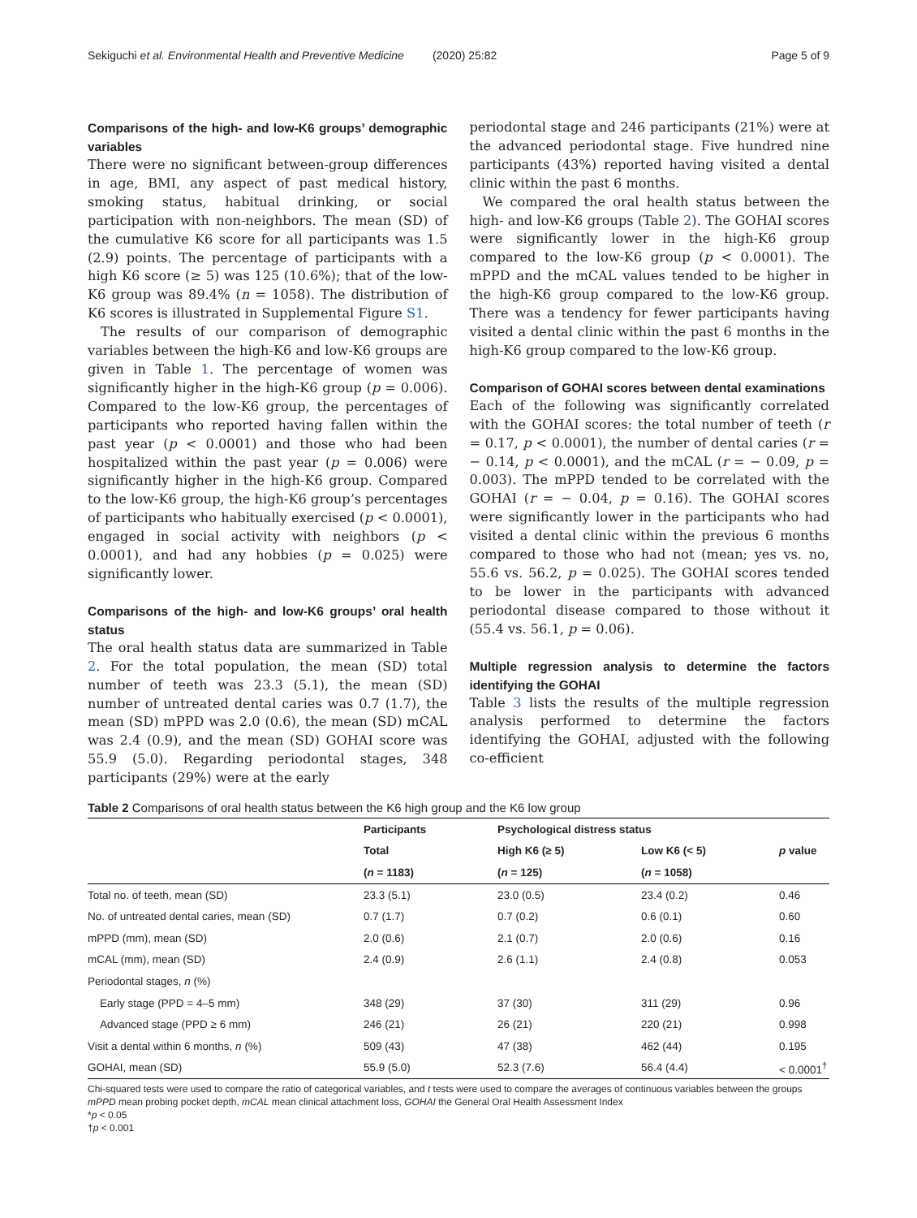Sekiguchi et al. Environmental Health and Preventive Medicine (2020) 25:82 Page 5 of 9
Comparisons of the high- and low-K6 groups’ demographic variables
There were no significant between-group differences in age, BMI, any aspect of past medical history, smoking status, habitual drinking, or social participation with non-neighbors. The mean (SD) of the cumulative K6 score for all participants was 1.5 (2.9) points. The percentage of participants with a high K6 score (≥ 5) was 125 (10.6%); that of the low-K6 group was 89.4% (n = 1058). The distribution of K6 scores is illustrated in Supplemental Figure S1.
The results of our comparison of demographic variables between the high-K6 and low-K6 groups are given in Table 1. The percentage of women was significantly higher in the high-K6 group (p = 0.006). Compared to the low-K6 group, the percentages of participants who reported having fallen within the past year (p < 0.0001) and those who had been hospitalized within the past year (p = 0.006) were significantly higher in the high-K6 group. Compared to the low-K6 group, the high-K6 group’s percentages of participants who habitually exercised (p < 0.0001), engaged in social activity with neighbors (p < 0.0001), and had any hobbies (p = 0.025) were significantly lower.
Comparisons of the high- and low-K6 groups’ oral health status
The oral health status data are summarized in Table 2. For the total population, the mean (SD) total number of teeth was 23.3 (5.1), the mean (SD) number of untreated dental caries was 0.7 (1.7), the mean (SD) mPPD was 2.0 (0.6), the mean (SD) mCAL was 2.4 (0.9), and the mean (SD) GOHAI score was 55.9 (5.0). Regarding periodontal stages, 348 participants (29%) were at the early
periodontal stage and 246 participants (21%) were at the advanced periodontal stage. Five hundred nine participants (43%) reported having visited a dental clinic within the past 6 months.
We compared the oral health status between the high- and low-K6 groups (Table 2). The GOHAI scores were significantly lower in the high-K6 group compared to the low-K6 group (p < 0.0001). The mPPD and the mCAL values tended to be higher in the high-K6 group compared to the low-K6 group. There was a tendency for fewer participants having visited a dental clinic within the past 6 months in the high-K6 group compared to the low-K6 group.
Comparison of GOHAI scores between dental examinations
Each of the following was significantly correlated with the GOHAI scores: the total number of teeth (r = 0.17, p < 0.0001), the number of dental caries (r = − 0.14, p < 0.0001), and the mCAL (r = − 0.09, p = 0.003). The mPPD tended to be correlated with the GOHAI (r = − 0.04, p = 0.16). The GOHAI scores were significantly lower in the participants who had visited a dental clinic within the previous 6 months compared to those who had not (mean; yes vs. no, 55.6 vs. 56.2, p = 0.025). The GOHAI scores tended to be lower in the participants with advanced periodontal disease compared to those without it (55.4 vs. 56.1, p = 0.06).
Multiple regression analysis to determine the factors identifying the GOHAI
Table 3 lists the results of the multiple regression analysis performed to determine the factors identifying the GOHAI, adjusted with the following co-efficient
Table 2 Comparisons of oral health status between the K6 high group and the K6 low group
| | Participants | Psychological distress status | | |
| --- | --- | --- | --- | --- |
| | Total | High K6 (≥ 5) | Low K6 (< 5) | p value |
| | ( n = 1183) | ( n = 125) | ( n = 1058) | |
| Total no. of teeth, mean (SD) | 23.3 (5.1) | 23.0 (0.5) | 23.4 (0.2) | 0.46 |
| No. of untreated dental caries, mean (SD) | 0.7 (1.7) | 0.7 (0.2) | 0.6 (0.1) | 0.60 |
| mPPD (mm), mean (SD) | 2.0 (0.6) | 2.1 (0.7) | 2.0 (0.6) | 0.16 |
| mCAL (mm), mean (SD) | 2.4 (0.9) | 2.6 (1.1) | 2.4 (0.8) | 0.053 |
| Periodontal stages, n (%) | | | | |
| Early stage (PPD = 4–5 mm) | 348 (29) | 37 (30) | 311 (29) | 0.96 |
| Advanced stage (PPD ≥ 6 mm) | 246 (21) | 26 (21) | 220 (21) | 0.998 |
| Visit a dental within 6 months, n (%) | 509 (43) | 47 (38) | 462 (44) | 0.195 |
| GOHAI, mean (SD) | 55.9 (5.0) | 52.3 (7.6) | 56.4 (4.4) | < 0.0001<sup>†</sup> |
Chi-squared tests were used to compare the ratio of categorical variables, and t tests were used to compare the averages of continuous variables between the groups
mPPD mean probing pocket depth, mCAL mean clinical attachment loss, GOHAI the General Oral Health Assessment Index
*p < 0.05
†p < 0.001